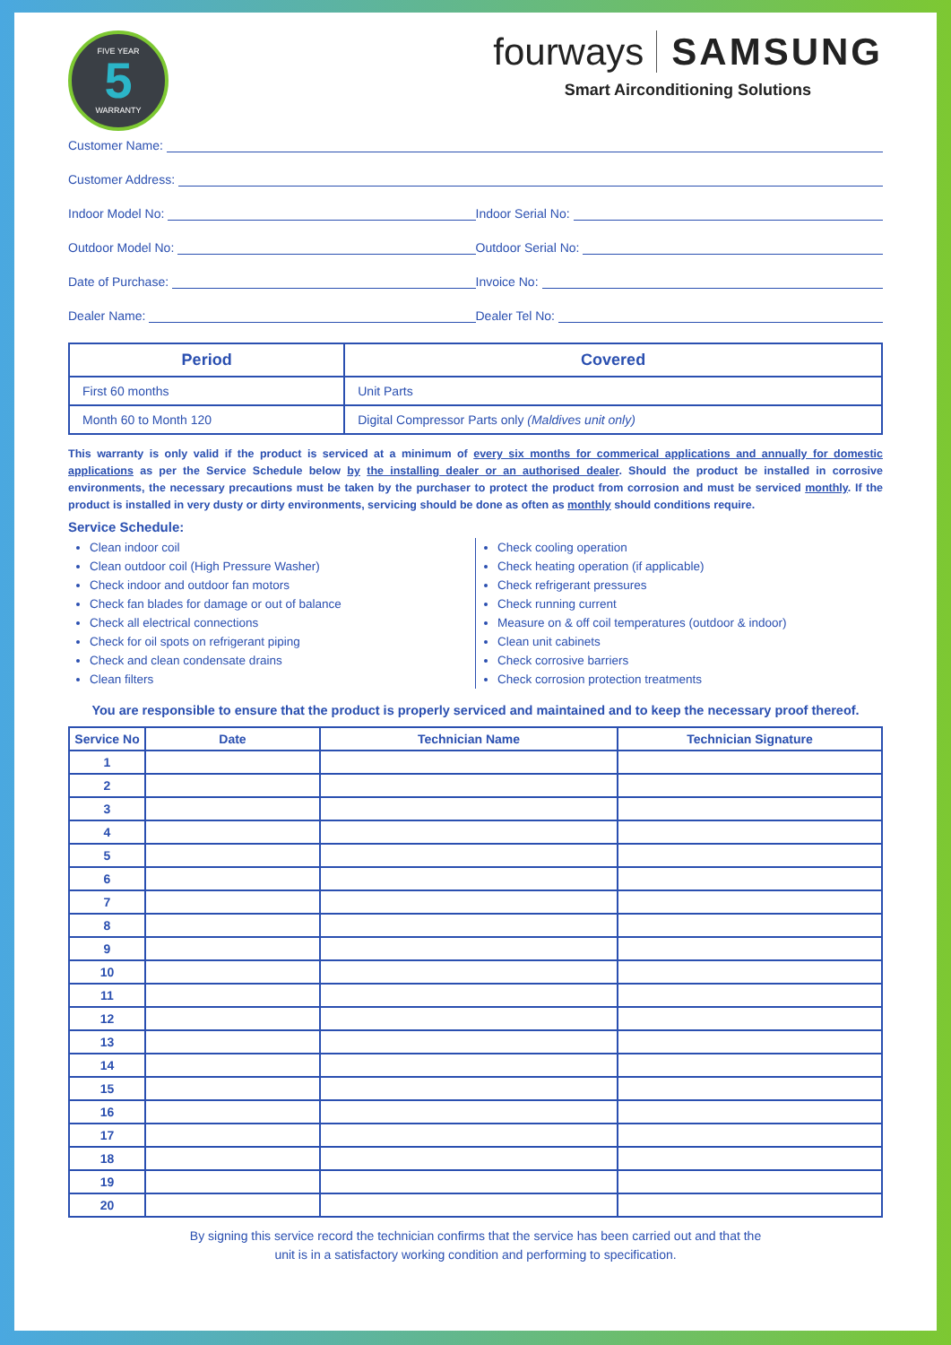FIVE YEAR
5
WARRANTY
fourways SAMSUNG
Smart Airconditioning Solutions
Customer Name:
Customer Address:
Indoor Model No: Indoor Serial No:
Outdoor Model No: Outdoor Serial No:
Date of Purchase: Invoice No:
Dealer Name: Dealer Tel No:
| Period | Covered |
| --- | --- |
| First 60 months | Unit Parts |
| Month 60 to Month 120 | Digital Compressor Parts only (Maldives unit only) |
This warranty is only valid if the product is serviced at a minimum of every six months for commerical applications and annually for domestic applications as per the Service Schedule below by the installing dealer or an authorised dealer. Should the product be installed in corrosive environments, the necessary precautions must be taken by the purchaser to protect the product from corrosion and must be serviced monthly. If the product is installed in very dusty or dirty environments, servicing should be done as often as monthly should conditions require.
Service Schedule:
Clean indoor coil
Clean outdoor coil (High Pressure Washer)
Check indoor and outdoor fan motors
Check fan blades for damage or out of balance
Check all electrical connections
Check for oil spots on refrigerant piping
Check and clean condensate drains
Clean filters
Check cooling operation
Check heating operation (if applicable)
Check refrigerant pressures
Check running current
Measure on & off coil temperatures (outdoor & indoor)
Clean unit cabinets
Check corrosive barriers
Check corrosion protection treatments
You are responsible to ensure that the product is properly serviced and maintained and to keep the necessary proof thereof.
| Service No | Date | Technician Name | Technician Signature |
| --- | --- | --- | --- |
| 1 | | | |
| 2 | | | |
| 3 | | | |
| 4 | | | |
| 5 | | | |
| 6 | | | |
| 7 | | | |
| 8 | | | |
| 9 | | | |
| 10 | | | |
| 11 | | | |
| 12 | | | |
| 13 | | | |
| 14 | | | |
| 15 | | | |
| 16 | | | |
| 17 | | | |
| 18 | | | |
| 19 | | | |
| 20 | | | |
By signing this service record the technician confirms that the service has been carried out and that the
unit is in a satisfactory working condition and performing to specification.